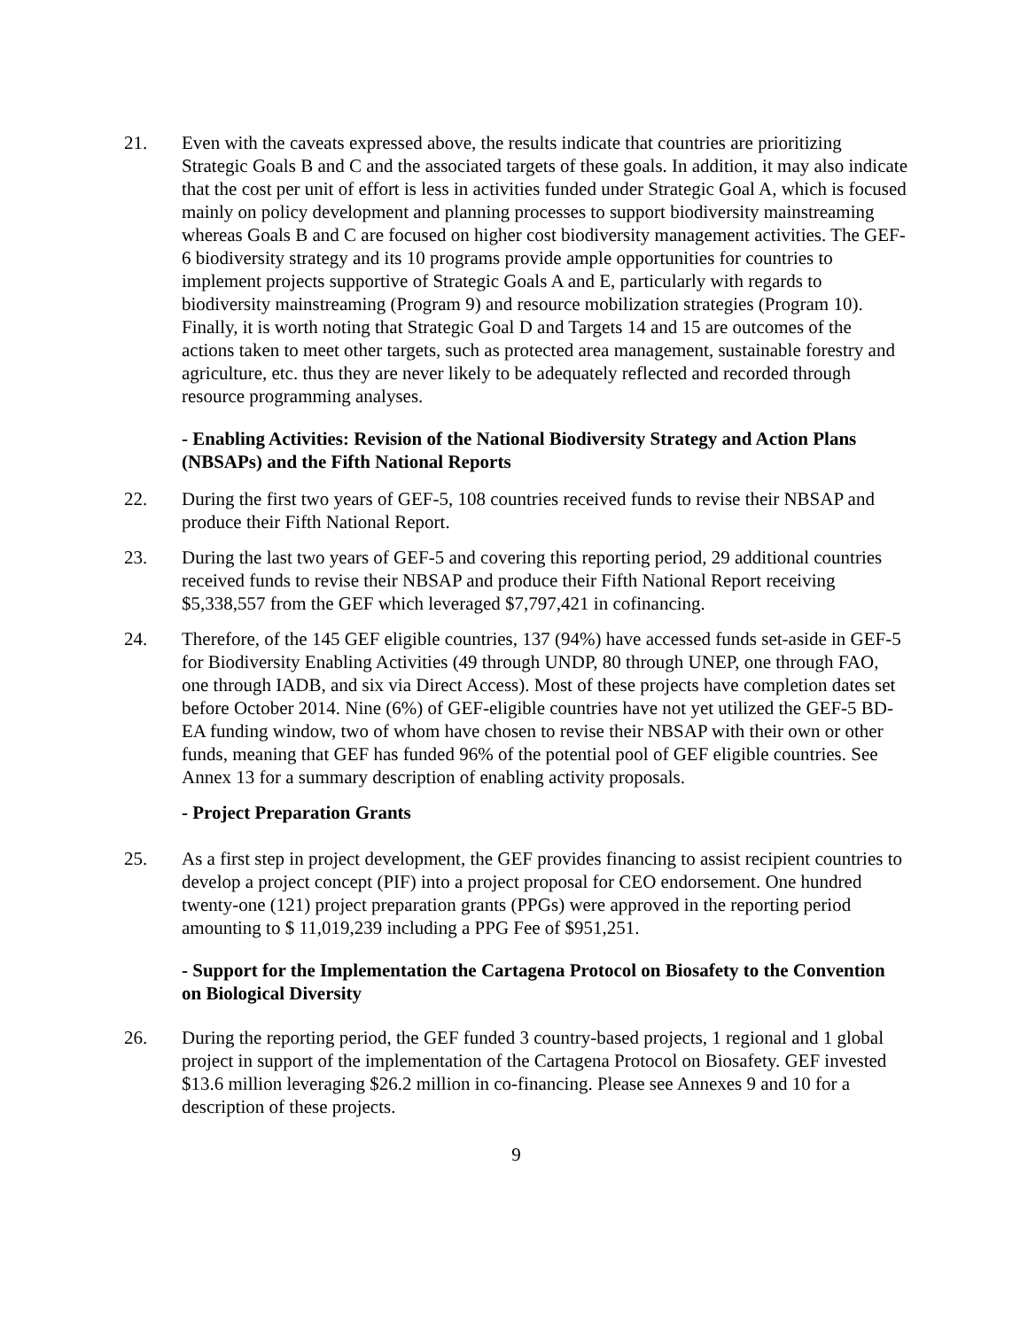21. Even with the caveats expressed above, the results indicate that countries are prioritizing Strategic Goals B and C and the associated targets of these goals. In addition, it may also indicate that the cost per unit of effort is less in activities funded under Strategic Goal A, which is focused mainly on policy development and planning processes to support biodiversity mainstreaming whereas Goals B and C are focused on higher cost biodiversity management activities. The GEF-6 biodiversity strategy and its 10 programs provide ample opportunities for countries to implement projects supportive of Strategic Goals A and E, particularly with regards to biodiversity mainstreaming (Program 9) and resource mobilization strategies (Program 10). Finally, it is worth noting that Strategic Goal D and Targets 14 and 15 are outcomes of the actions taken to meet other targets, such as protected area management, sustainable forestry and agriculture, etc. thus they are never likely to be adequately reflected and recorded through resource programming analyses.
- Enabling Activities: Revision of the National Biodiversity Strategy and Action Plans (NBSAPs) and the Fifth National Reports
22. During the first two years of GEF-5, 108 countries received funds to revise their NBSAP and produce their Fifth National Report.
23. During the last two years of GEF-5 and covering this reporting period, 29 additional countries received funds to revise their NBSAP and produce their Fifth National Report receiving $5,338,557 from the GEF which leveraged $7,797,421 in cofinancing.
24. Therefore, of the 145 GEF eligible countries, 137 (94%) have accessed funds set-aside in GEF-5 for Biodiversity Enabling Activities (49 through UNDP, 80 through UNEP, one through FAO, one through IADB, and six via Direct Access). Most of these projects have completion dates set before October 2014. Nine (6%) of GEF-eligible countries have not yet utilized the GEF-5 BD-EA funding window, two of whom have chosen to revise their NBSAP with their own or other funds, meaning that GEF has funded 96% of the potential pool of GEF eligible countries. See Annex 13 for a summary description of enabling activity proposals.
- Project Preparation Grants
25. As a first step in project development, the GEF provides financing to assist recipient countries to develop a project concept (PIF) into a project proposal for CEO endorsement. One hundred twenty-one (121) project preparation grants (PPGs) were approved in the reporting period amounting to $ 11,019,239 including a PPG Fee of $951,251.
- Support for the Implementation the Cartagena Protocol on Biosafety to the Convention on Biological Diversity
26. During the reporting period, the GEF funded 3 country-based projects, 1 regional and 1 global project in support of the implementation of the Cartagena Protocol on Biosafety. GEF invested $13.6 million leveraging $26.2 million in co-financing. Please see Annexes 9 and 10 for a description of these projects.
9